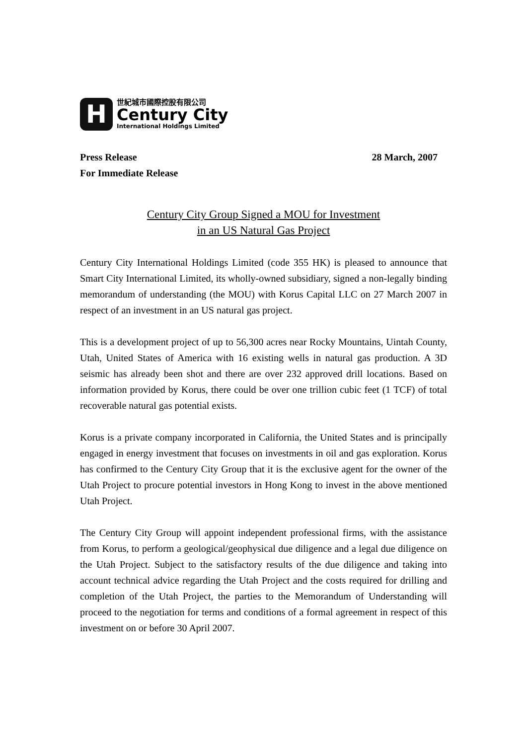H
世紀城市國際控股有限公司
Century City
International Holdings Limited
Press Release 28 March, 2007
For Immediate Release
Century City Group Signed a MOU for Investment
in an US Natural Gas Project
Century City International Holdings Limited (code 355 HK) is pleased to announce that Smart City International Limited, its wholly-owned subsidiary, signed a non-legally binding memorandum of understanding (the MOU) with Korus Capital LLC on 27 March 2007 in respect of an investment in an US natural gas project.
This is a development project of up to 56,300 acres near Rocky Mountains, Uintah County, Utah, United States of America with 16 existing wells in natural gas production. A 3D seismic has already been shot and there are over 232 approved drill locations. Based on information provided by Korus, there could be over one trillion cubic feet (1 TCF) of total recoverable natural gas potential exists.
Korus is a private company incorporated in California, the United States and is principally engaged in energy investment that focuses on investments in oil and gas exploration. Korus has confirmed to the Century City Group that it is the exclusive agent for the owner of the Utah Project to procure potential investors in Hong Kong to invest in the above mentioned Utah Project.
The Century City Group will appoint independent professional firms, with the assistance from Korus, to perform a geological/geophysical due diligence and a legal due diligence on the Utah Project. Subject to the satisfactory results of the due diligence and taking into account technical advice regarding the Utah Project and the costs required for drilling and completion of the Utah Project, the parties to the Memorandum of Understanding will proceed to the negotiation for terms and conditions of a formal agreement in respect of this investment on or before 30 April 2007.